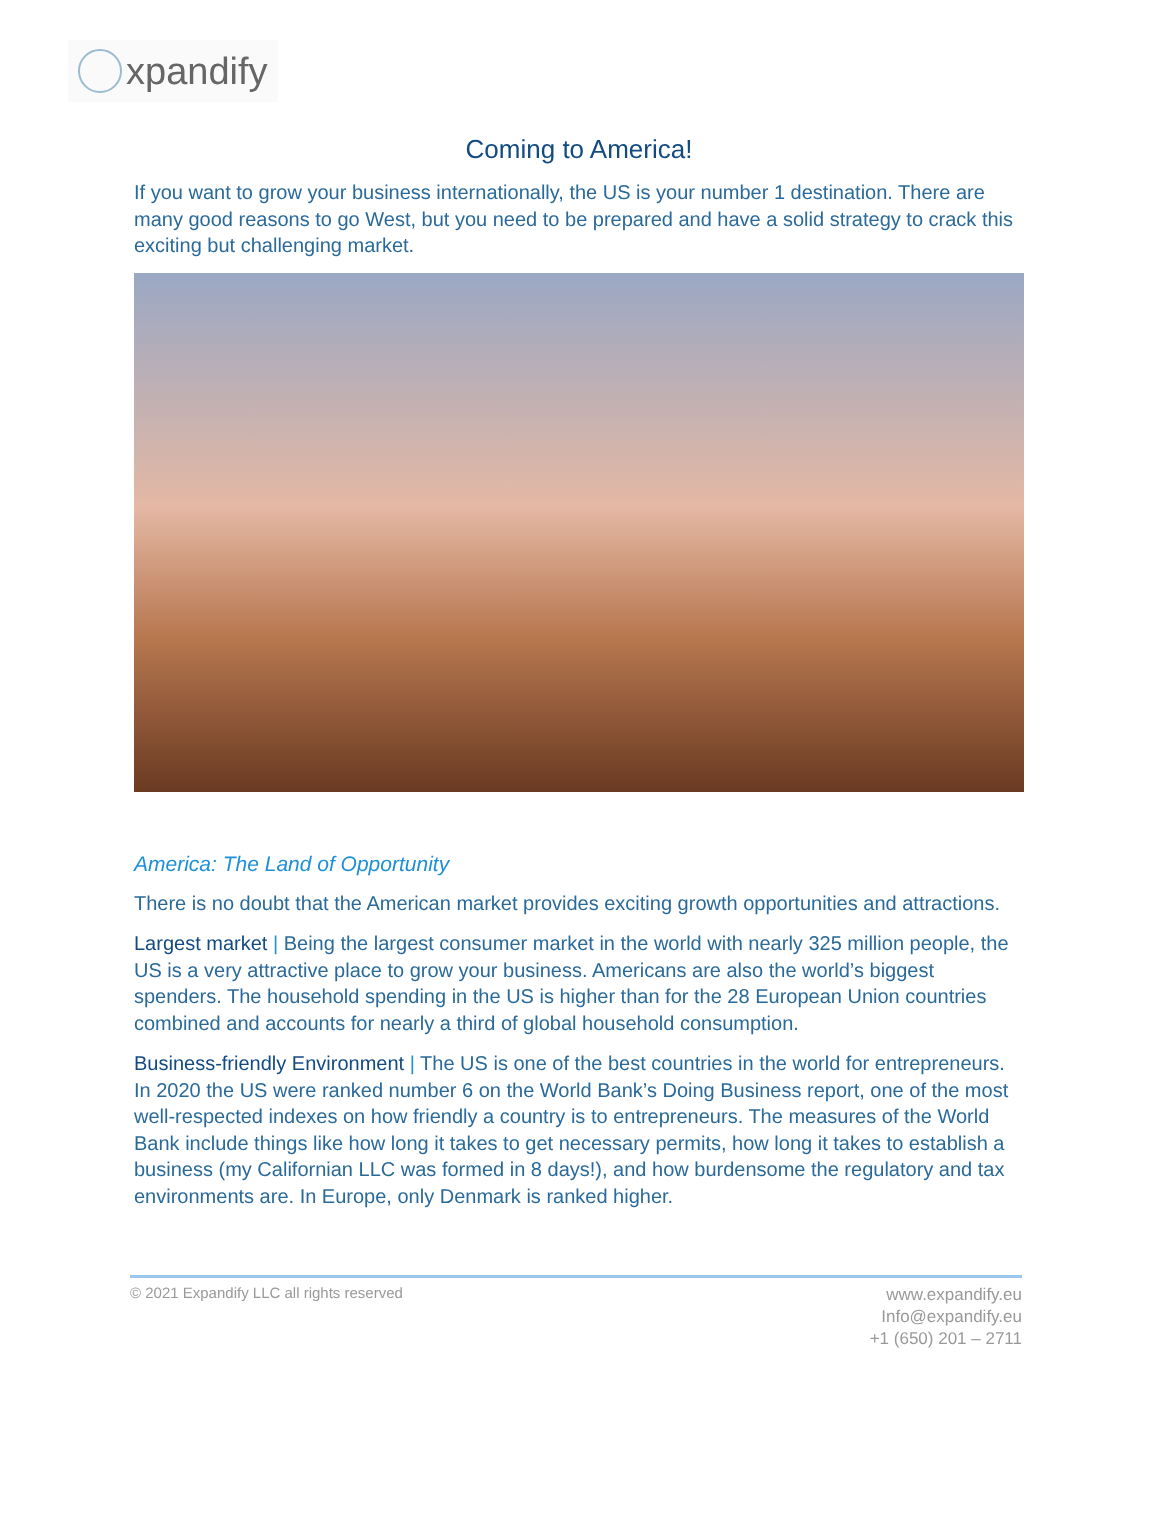xpandify
Coming to America!
If you want to grow your business internationally, the US is your number 1 destination. There are many good reasons to go West, but you need to be prepared and have a solid strategy to crack this exciting but challenging market.
America: The Land of Opportunity
There is no doubt that the American market provides exciting growth opportunities and attractions.
Largest market | Being the largest consumer market in the world with nearly 325 million people, the US is a very attractive place to grow your business. Americans are also the world’s biggest spenders. The household spending in the US is higher than for the 28 European Union countries combined and accounts for nearly a third of global household consumption.
Business-friendly Environment | The US is one of the best countries in the world for entrepreneurs. In 2020 the US were ranked number 6 on the World Bank’s Doing Business report, one of the most well-respected indexes on how friendly a country is to entrepreneurs. The measures of the World Bank include things like how long it takes to get necessary permits, how long it takes to establish a business (my Californian LLC was formed in 8 days!), and how burdensome the regulatory and tax environments are. In Europe, only Denmark is ranked higher.
© 2021 Expandify LLC all rights reserved
www.expandify.eu
Info@expandify.eu
+1 (650) 201 – 2711